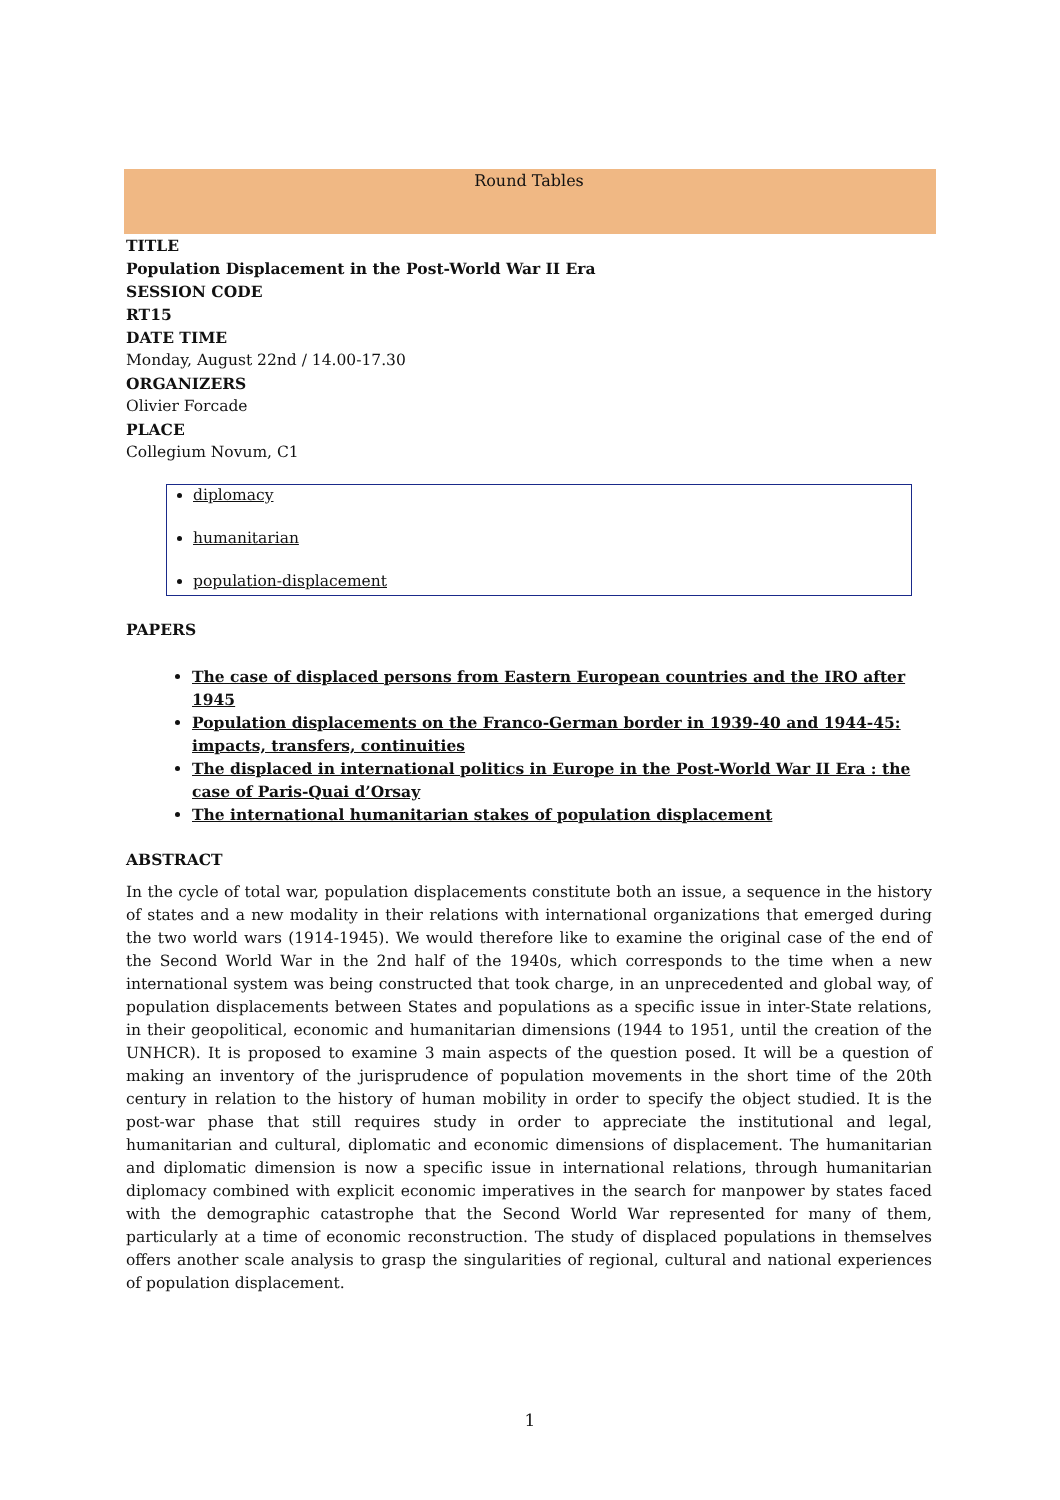Round Tables
TITLE
Population Displacement in the Post-World War II Era
SESSION CODE
RT15
DATE TIME
Monday, August 22nd / 14.00-17.30
ORGANIZERS
Olivier Forcade
PLACE
Collegium Novum, C1
diplomacy
humanitarian
population-displacement
PAPERS
The case of displaced persons from Eastern European countries and the IRO after 1945
Population displacements on the Franco-German border in 1939-40 and 1944-45: impacts, transfers, continuities
The displaced in international politics in Europe in the Post-World War II Era : the case of Paris-Quai d’Orsay
The international humanitarian stakes of population displacement
ABSTRACT
In the cycle of total war, population displacements constitute both an issue, a sequence in the history of states and a new modality in their relations with international organizations that emerged during the two world wars (1914-1945). We would therefore like to examine the original case of the end of the Second World War in the 2nd half of the 1940s, which corresponds to the time when a new international system was being constructed that took charge, in an unprecedented and global way, of population displacements between States and populations as a specific issue in inter-State relations, in their geopolitical, economic and humanitarian dimensions (1944 to 1951, until the creation of the UNHCR). It is proposed to examine 3 main aspects of the question posed. It will be a question of making an inventory of the jurisprudence of population movements in the short time of the 20th century in relation to the history of human mobility in order to specify the object studied. It is the post-war phase that still requires study in order to appreciate the institutional and legal, humanitarian and cultural, diplomatic and economic dimensions of displacement. The humanitarian and diplomatic dimension is now a specific issue in international relations, through humanitarian diplomacy combined with explicit economic imperatives in the search for manpower by states faced with the demographic catastrophe that the Second World War represented for many of them, particularly at a time of economic reconstruction. The study of displaced populations in themselves offers another scale analysis to grasp the singularities of regional, cultural and national experiences of population displacement.
1